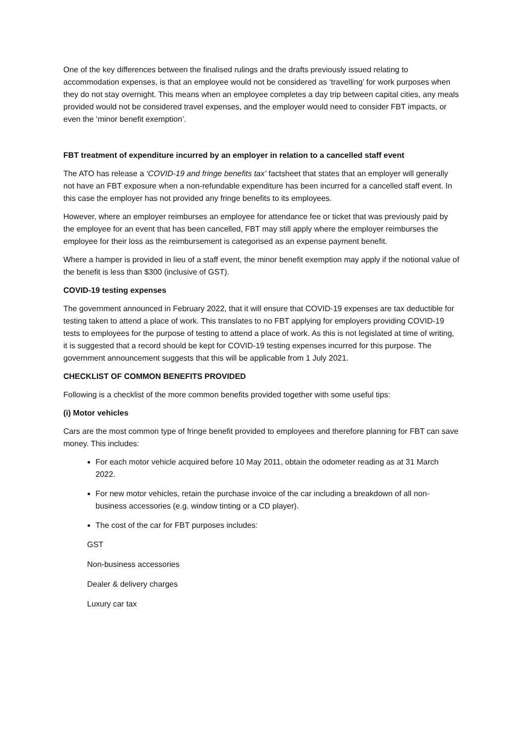One of the key differences between the finalised rulings and the drafts previously issued relating to accommodation expenses, is that an employee would not be considered as ‘travelling’ for work purposes when they do not stay overnight. This means when an employee completes a day trip between capital cities, any meals provided would not be considered travel expenses, and the employer would need to consider FBT impacts, or even the ‘minor benefit exemption’.
FBT treatment of expenditure incurred by an employer in relation to a cancelled staff event
The ATO has release a ‘COVID-19 and fringe benefits tax’ factsheet that states that an employer will generally not have an FBT exposure when a non-refundable expenditure has been incurred for a cancelled staff event. In this case the employer has not provided any fringe benefits to its employees.
However, where an employer reimburses an employee for attendance fee or ticket that was previously paid by the employee for an event that has been cancelled, FBT may still apply where the employer reimburses the employee for their loss as the reimbursement is categorised as an expense payment benefit.
Where a hamper is provided in lieu of a staff event, the minor benefit exemption may apply if the notional value of the benefit is less than $300 (inclusive of GST).
COVID-19 testing expenses
The government announced in February 2022, that it will ensure that COVID-19 expenses are tax deductible for testing taken to attend a place of work. This translates to no FBT applying for employers providing COVID-19 tests to employees for the purpose of testing to attend a place of work. As this is not legislated at time of writing, it is suggested that a record should be kept for COVID-19 testing expenses incurred for this purpose. The government announcement suggests that this will be applicable from 1 July 2021.
CHECKLIST OF COMMON BENEFITS PROVIDED
Following is a checklist of the more common benefits provided together with some useful tips:
(i) Motor vehicles
Cars are the most common type of fringe benefit provided to employees and therefore planning for FBT can save money. This includes:
For each motor vehicle acquired before 10 May 2011, obtain the odometer reading as at 31 March 2022.
For new motor vehicles, retain the purchase invoice of the car including a breakdown of all non-business accessories (e.g. window tinting or a CD player).
The cost of the car for FBT purposes includes:
GST
Non-business accessories
Dealer & delivery charges
Luxury car tax